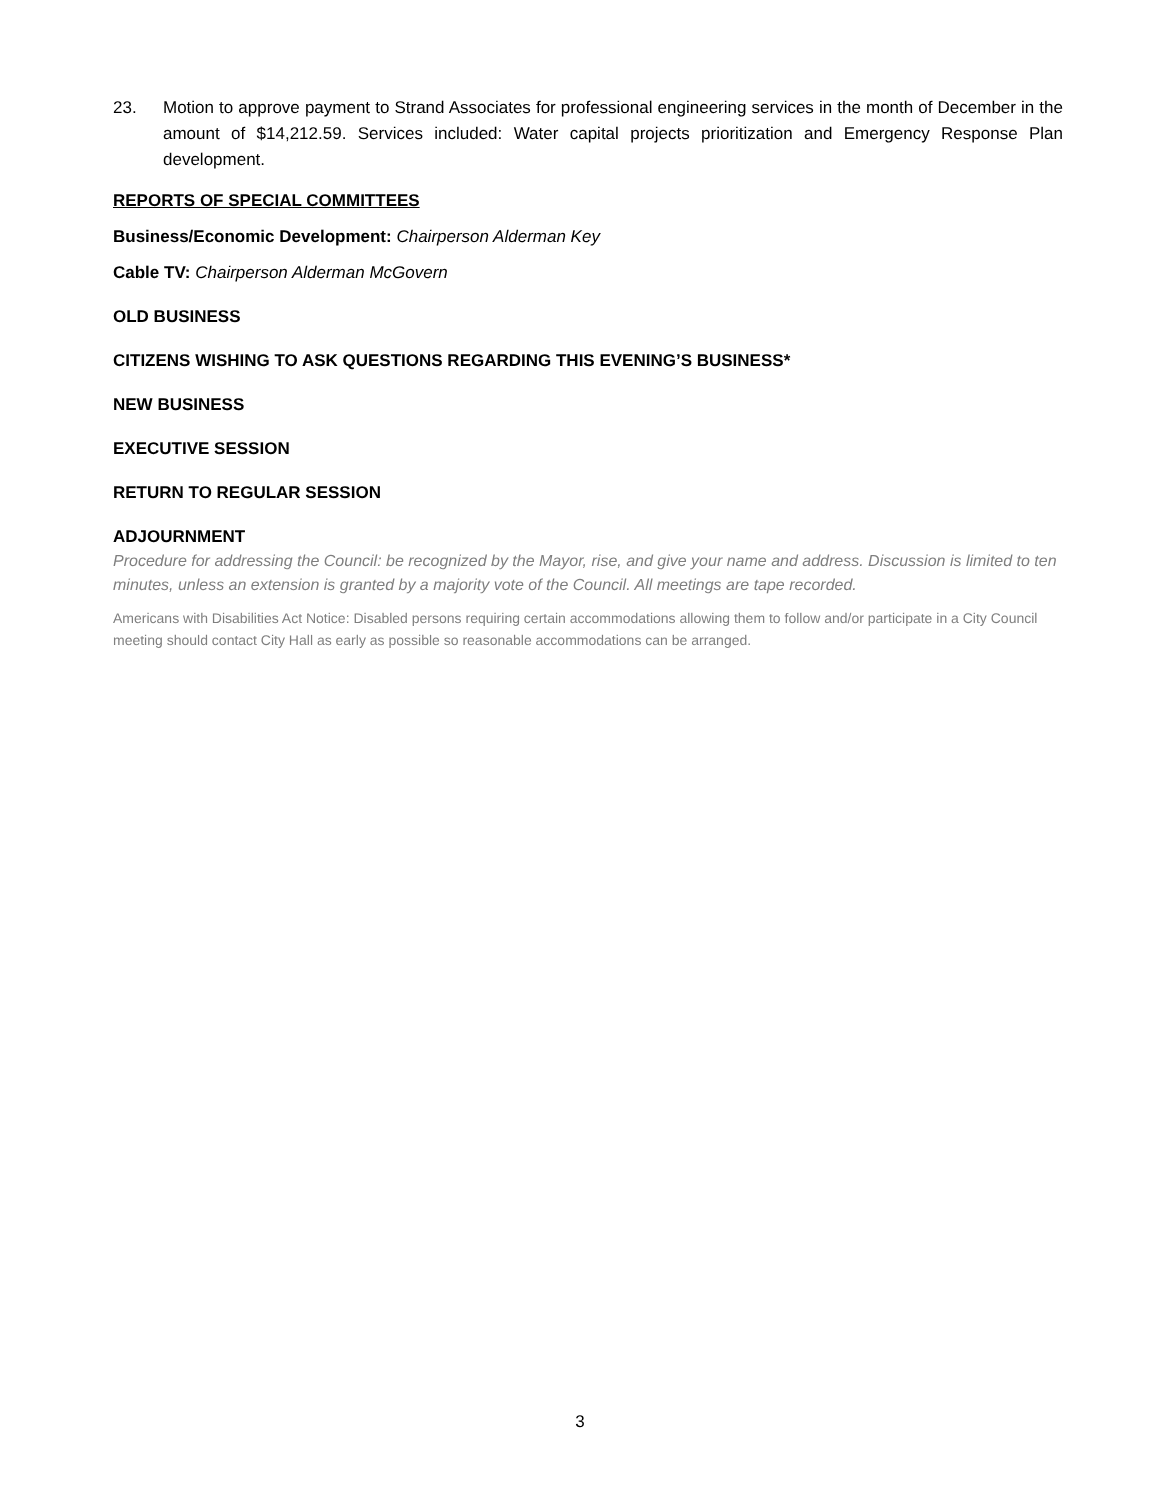23. Motion to approve payment to Strand Associates for professional engineering services in the month of December in the amount of $14,212.59. Services included: Water capital projects prioritization and Emergency Response Plan development.
REPORTS OF SPECIAL COMMITTEES
Business/Economic Development: Chairperson Alderman Key
Cable TV: Chairperson Alderman McGovern
OLD BUSINESS
CITIZENS WISHING TO ASK QUESTIONS REGARDING THIS EVENING’S BUSINESS*
NEW BUSINESS
EXECUTIVE SESSION
RETURN TO REGULAR SESSION
ADJOURNMENT
Procedure for addressing the Council: be recognized by the Mayor, rise, and give your name and address. Discussion is limited to ten minutes, unless an extension is granted by a majority vote of the Council. All meetings are tape recorded.
Americans with Disabilities Act Notice: Disabled persons requiring certain accommodations allowing them to follow and/or participate in a City Council meeting should contact City Hall as early as possible so reasonable accommodations can be arranged.
3